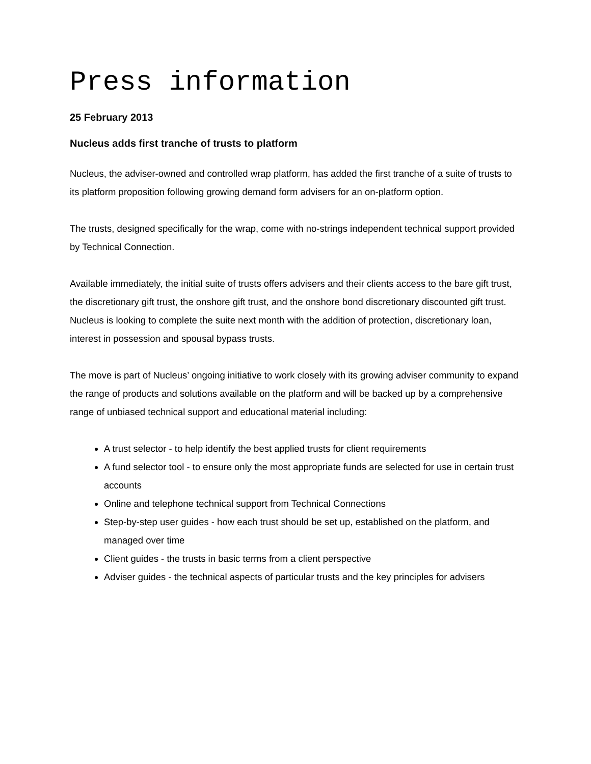Press information
25 February 2013
Nucleus adds first tranche of trusts to platform
Nucleus, the adviser-owned and controlled wrap platform, has added the first tranche of a suite of trusts to its platform proposition following growing demand form advisers for an on-platform option.
The trusts, designed specifically for the wrap, come with no-strings independent technical support provided by Technical Connection.
Available immediately, the initial suite of trusts offers advisers and their clients access to the bare gift trust, the discretionary gift trust, the onshore gift trust, and the onshore bond discretionary discounted gift trust. Nucleus is looking to complete the suite next month with the addition of protection, discretionary loan, interest in possession and spousal bypass trusts.
The move is part of Nucleus’ ongoing initiative to work closely with its growing adviser community to expand the range of products and solutions available on the platform and will be backed up by a comprehensive range of unbiased technical support and educational material including:
A trust selector - to help identify the best applied trusts for client requirements
A fund selector tool - to ensure only the most appropriate funds are selected for use in certain trust accounts
Online and telephone technical support from Technical Connections
Step-by-step user guides - how each trust should be set up, established on the platform, and managed over time
Client guides - the trusts in basic terms from a client perspective
Adviser guides - the technical aspects of particular trusts and the key principles for advisers